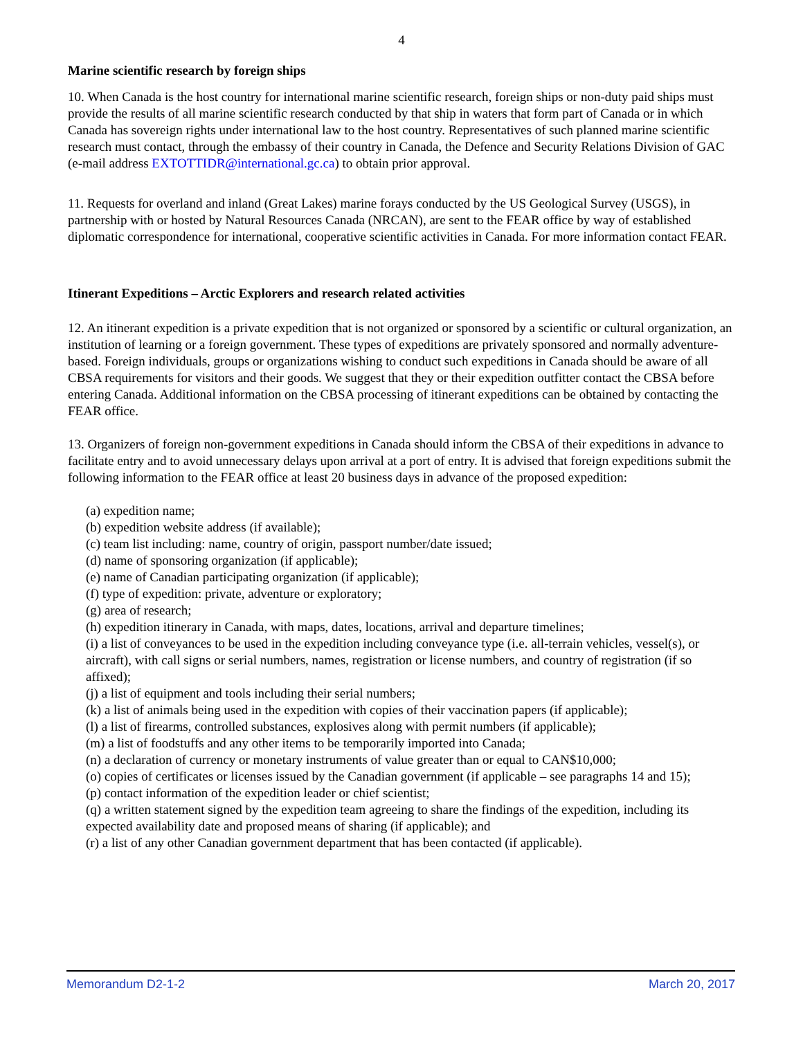4
Marine scientific research by foreign ships
10. When Canada is the host country for international marine scientific research, foreign ships or non-duty paid ships must provide the results of all marine scientific research conducted by that ship in waters that form part of Canada or in which Canada has sovereign rights under international law to the host country. Representatives of such planned marine scientific research must contact, through the embassy of their country in Canada, the Defence and Security Relations Division of GAC (e-mail address EXTOTTIDR@international.gc.ca) to obtain prior approval.
11. Requests for overland and inland (Great Lakes) marine forays conducted by the US Geological Survey (USGS), in partnership with or hosted by Natural Resources Canada (NRCAN), are sent to the FEAR office by way of established diplomatic correspondence for international, cooperative scientific activities in Canada. For more information contact FEAR.
Itinerant Expeditions – Arctic Explorers and research related activities
12. An itinerant expedition is a private expedition that is not organized or sponsored by a scientific or cultural organization, an institution of learning or a foreign government. These types of expeditions are privately sponsored and normally adventure-based. Foreign individuals, groups or organizations wishing to conduct such expeditions in Canada should be aware of all CBSA requirements for visitors and their goods. We suggest that they or their expedition outfitter contact the CBSA before entering Canada. Additional information on the CBSA processing of itinerant expeditions can be obtained by contacting the FEAR office.
13. Organizers of foreign non-government expeditions in Canada should inform the CBSA of their expeditions in advance to facilitate entry and to avoid unnecessary delays upon arrival at a port of entry. It is advised that foreign expeditions submit the following information to the FEAR office at least 20 business days in advance of the proposed expedition:
(a) expedition name;
(b) expedition website address (if available);
(c) team list including: name, country of origin, passport number/date issued;
(d) name of sponsoring organization (if applicable);
(e) name of Canadian participating organization (if applicable);
(f) type of expedition: private, adventure or exploratory;
(g) area of research;
(h) expedition itinerary in Canada, with maps, dates, locations, arrival and departure timelines;
(i) a list of conveyances to be used in the expedition including conveyance type (i.e. all-terrain vehicles, vessel(s), or aircraft), with call signs or serial numbers, names, registration or license numbers, and country of registration (if so affixed);
(j) a list of equipment and tools including their serial numbers;
(k) a list of animals being used in the expedition with copies of their vaccination papers (if applicable);
(l) a list of firearms, controlled substances, explosives along with permit numbers (if applicable);
(m) a list of foodstuffs and any other items to be temporarily imported into Canada;
(n) a declaration of currency or monetary instruments of value greater than or equal to CAN$10,000;
(o) copies of certificates or licenses issued by the Canadian government (if applicable – see paragraphs 14 and 15);
(p) contact information of the expedition leader or chief scientist;
(q) a written statement signed by the expedition team agreeing to share the findings of the expedition, including its expected availability date and proposed means of sharing (if applicable); and
(r) a list of any other Canadian government department that has been contacted (if applicable).
Memorandum D2-1-2 March 20, 2017